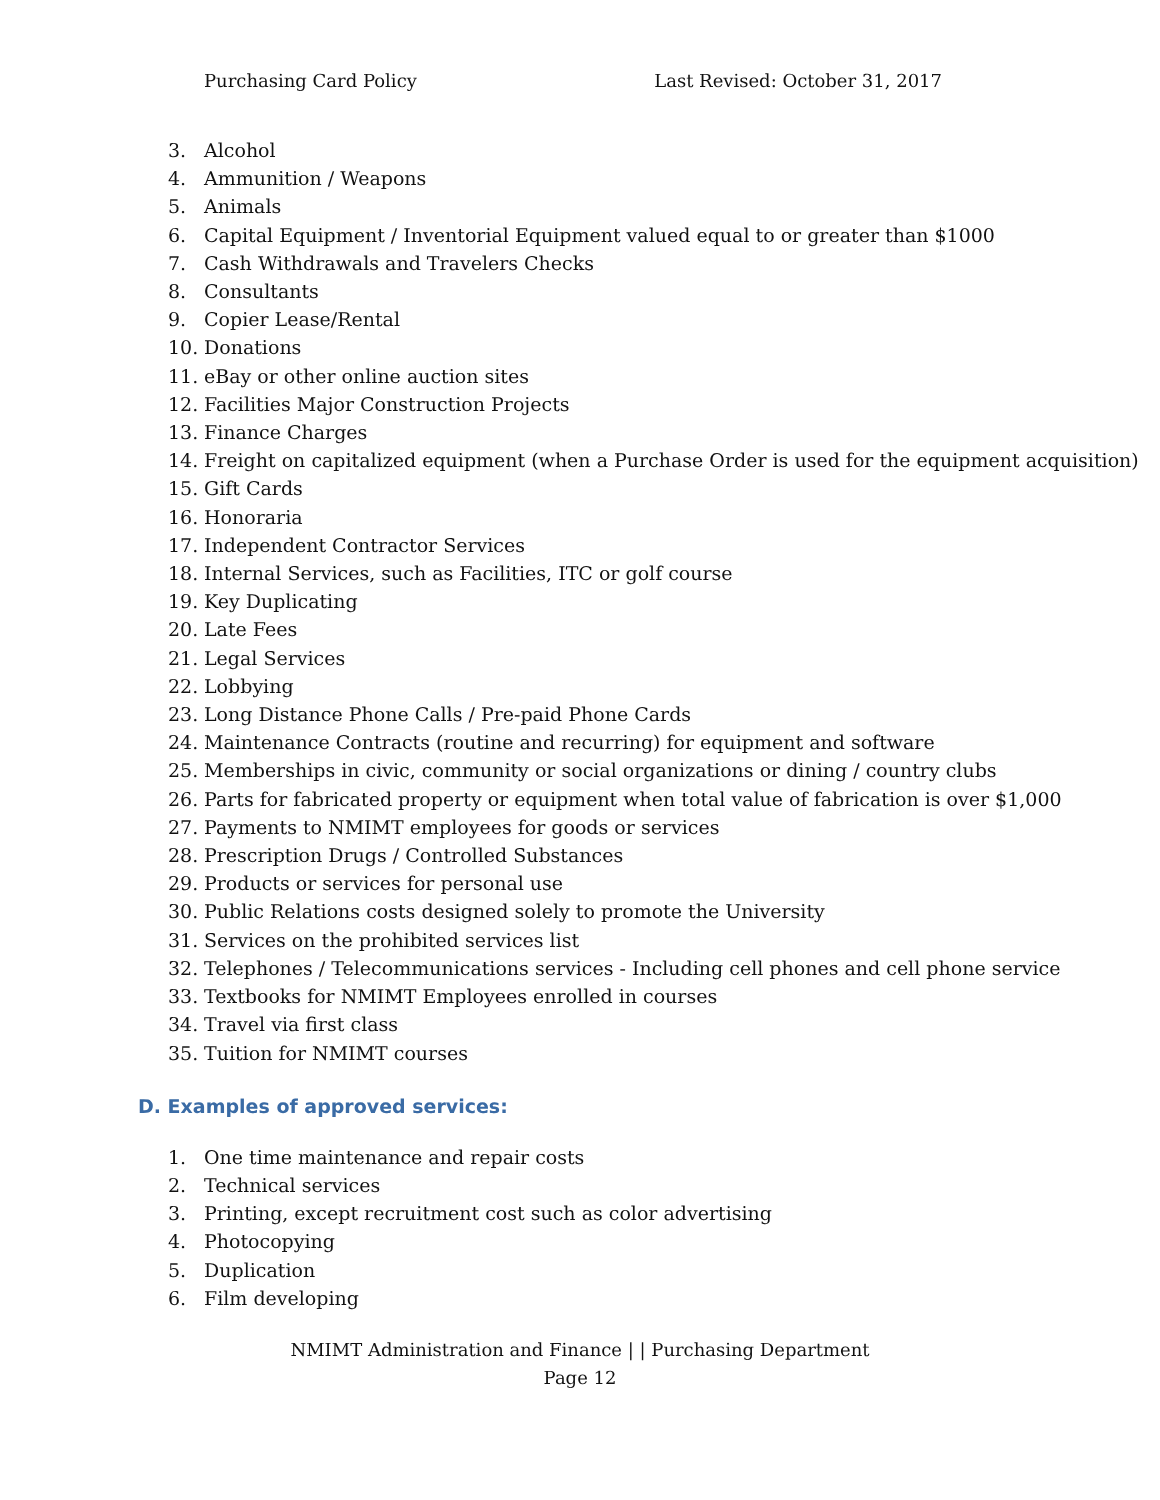Purchasing Card Policy Last Revised: October 31, 2017
3. Alcohol
4. Ammunition / Weapons
5. Animals
6. Capital Equipment / Inventorial Equipment valued equal to or greater than $1000
7. Cash Withdrawals and Travelers Checks
8. Consultants
9. Copier Lease/Rental
10. Donations
11. eBay or other online auction sites
12. Facilities Major Construction Projects
13. Finance Charges
14. Freight on capitalized equipment (when a Purchase Order is used for the equipment acquisition)
15. Gift Cards
16. Honoraria
17. Independent Contractor Services
18. Internal Services, such as Facilities, ITC or golf course
19. Key Duplicating
20. Late Fees
21. Legal Services
22. Lobbying
23. Long Distance Phone Calls / Pre-paid Phone Cards
24. Maintenance Contracts (routine and recurring) for equipment and software
25. Memberships in civic, community or social organizations or dining / country clubs
26. Parts for fabricated property or equipment when total value of fabrication is over $1,000
27. Payments to NMIMT employees for goods or services
28. Prescription Drugs / Controlled Substances
29. Products or services for personal use
30. Public Relations costs designed solely to promote the University
31. Services on the prohibited services list
32. Telephones / Telecommunications services - Including cell phones and cell phone service
33. Textbooks for NMIMT Employees enrolled in courses
34. Travel via first class
35. Tuition for NMIMT courses
D. Examples of approved services:
1. One time maintenance and repair costs
2. Technical services
3. Printing, except recruitment cost such as color advertising
4. Photocopying
5. Duplication
6. Film developing
NMIMT Administration and Finance | | Purchasing Department
Page 12